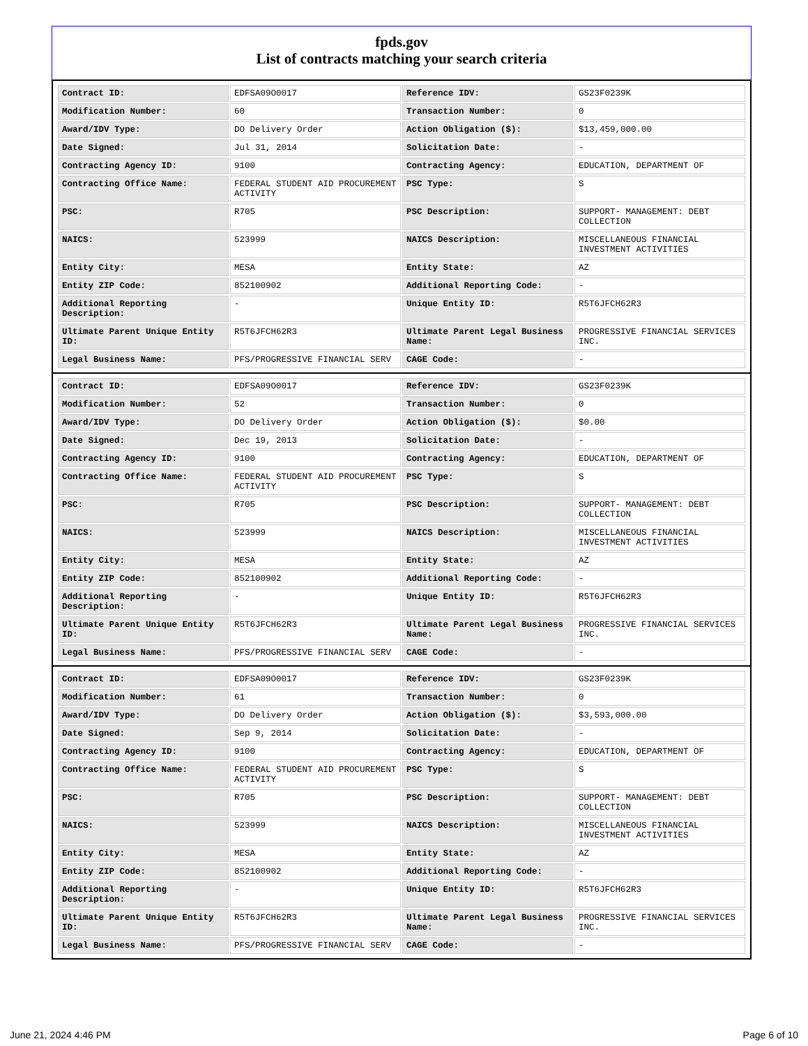fpds.gov
List of contracts matching your search criteria
| Contract ID: | EDFSA09O0017 | Reference IDV: | GS23F0239K |
| Modification Number: | 60 | Transaction Number: | 0 |
| Award/IDV Type: | DO Delivery Order | Action Obligation ($): | $13,459,000.00 |
| Date Signed: | Jul 31, 2014 | Solicitation Date: | - |
| Contracting Agency ID: | 9100 | Contracting Agency: | EDUCATION, DEPARTMENT OF |
| Contracting Office Name: | FEDERAL STUDENT AID PROCUREMENT ACTIVITY | PSC Type: | S |
| PSC: | R705 | PSC Description: | SUPPORT- MANAGEMENT: DEBT COLLECTION |
| NAICS: | 523999 | NAICS Description: | MISCELLANEOUS FINANCIAL INVESTMENT ACTIVITIES |
| Entity City: | MESA | Entity State: | AZ |
| Entity ZIP Code: | 852100902 | Additional Reporting Code: | - |
| Additional Reporting Description: | - | Unique Entity ID: | R5T6JFCH62R3 |
| Ultimate Parent Unique Entity ID: | R5T6JFCH62R3 | Ultimate Parent Legal Business Name: | PROGRESSIVE FINANCIAL SERVICES INC. |
| Legal Business Name: | PFS/PROGRESSIVE FINANCIAL SERV | CAGE Code: | - |
| Contract ID: | EDFSA09O0017 | Reference IDV: | GS23F0239K |
| Modification Number: | 52 | Transaction Number: | 0 |
| Award/IDV Type: | DO Delivery Order | Action Obligation ($): | $0.00 |
| Date Signed: | Dec 19, 2013 | Solicitation Date: | - |
| Contracting Agency ID: | 9100 | Contracting Agency: | EDUCATION, DEPARTMENT OF |
| Contracting Office Name: | FEDERAL STUDENT AID PROCUREMENT ACTIVITY | PSC Type: | S |
| PSC: | R705 | PSC Description: | SUPPORT- MANAGEMENT: DEBT COLLECTION |
| NAICS: | 523999 | NAICS Description: | MISCELLANEOUS FINANCIAL INVESTMENT ACTIVITIES |
| Entity City: | MESA | Entity State: | AZ |
| Entity ZIP Code: | 852100902 | Additional Reporting Code: | - |
| Additional Reporting Description: | - | Unique Entity ID: | R5T6JFCH62R3 |
| Ultimate Parent Unique Entity ID: | R5T6JFCH62R3 | Ultimate Parent Legal Business Name: | PROGRESSIVE FINANCIAL SERVICES INC. |
| Legal Business Name: | PFS/PROGRESSIVE FINANCIAL SERV | CAGE Code: | - |
| Contract ID: | EDFSA09O0017 | Reference IDV: | GS23F0239K |
| Modification Number: | 61 | Transaction Number: | 0 |
| Award/IDV Type: | DO Delivery Order | Action Obligation ($): | $3,593,000.00 |
| Date Signed: | Sep 9, 2014 | Solicitation Date: | - |
| Contracting Agency ID: | 9100 | Contracting Agency: | EDUCATION, DEPARTMENT OF |
| Contracting Office Name: | FEDERAL STUDENT AID PROCUREMENT ACTIVITY | PSC Type: | S |
| PSC: | R705 | PSC Description: | SUPPORT- MANAGEMENT: DEBT COLLECTION |
| NAICS: | 523999 | NAICS Description: | MISCELLANEOUS FINANCIAL INVESTMENT ACTIVITIES |
| Entity City: | MESA | Entity State: | AZ |
| Entity ZIP Code: | 852100902 | Additional Reporting Code: | - |
| Additional Reporting Description: | - | Unique Entity ID: | R5T6JFCH62R3 |
| Ultimate Parent Unique Entity ID: | R5T6JFCH62R3 | Ultimate Parent Legal Business Name: | PROGRESSIVE FINANCIAL SERVICES INC. |
| Legal Business Name: | PFS/PROGRESSIVE FINANCIAL SERV | CAGE Code: | - |
June 21, 2024 4:46 PM Page 6 of 10